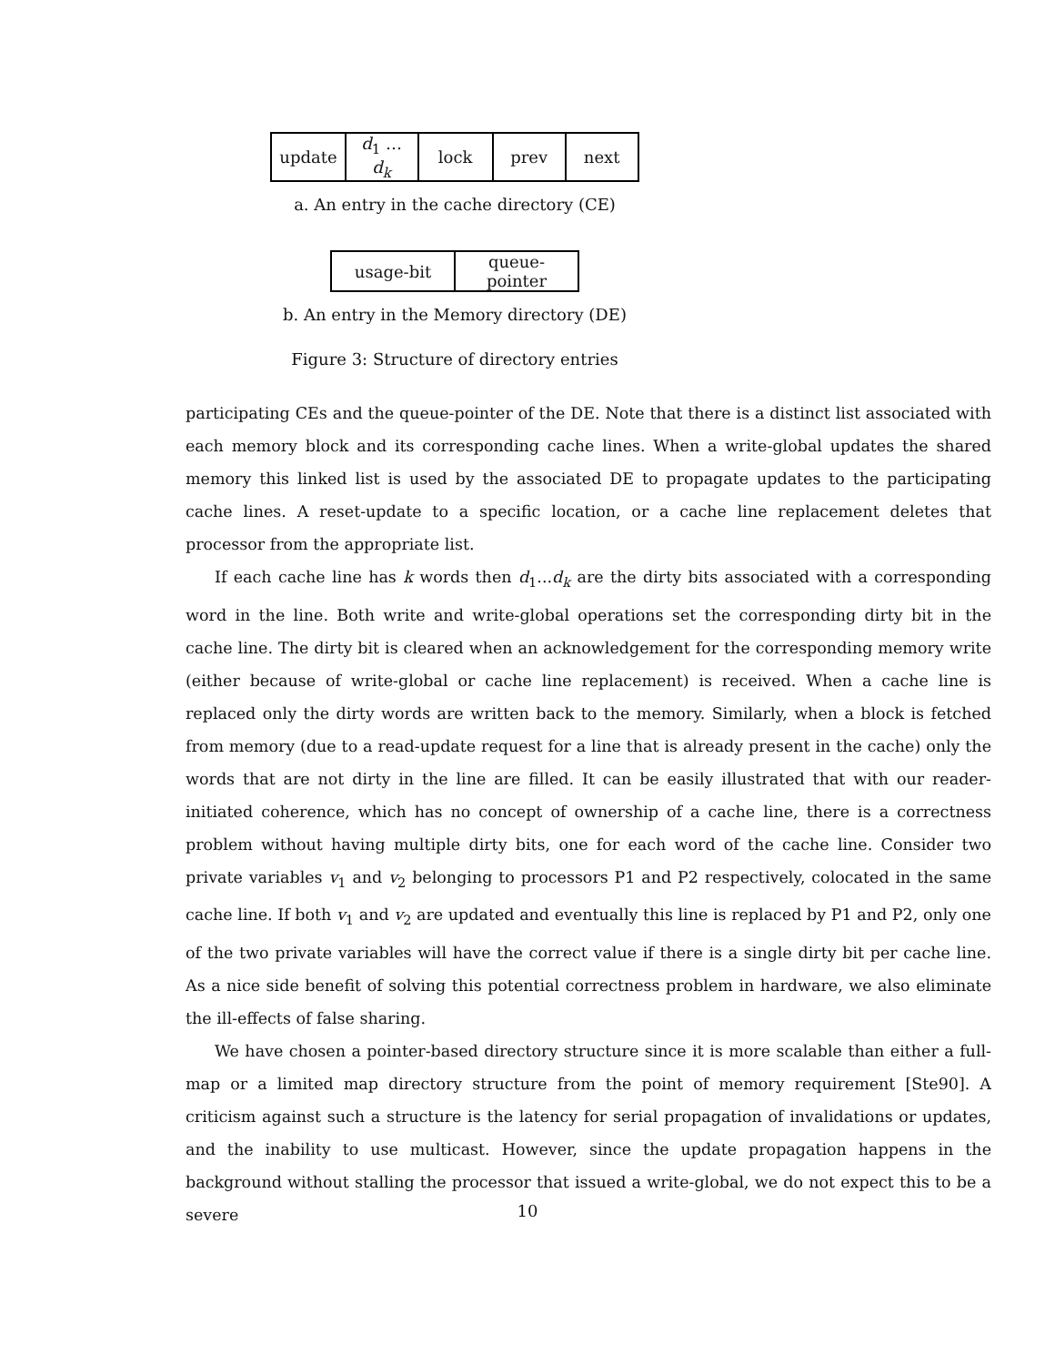| update | d<sub>1</sub> … d<sub>k</sub> | lock | prev | next |
a. An entry in the cache directory (CE)
| usage-bit | queue-pointer |
b. An entry in the Memory directory (DE)
Figure 3: Structure of directory entries
participating CEs and the queue-pointer of the DE. Note that there is a distinct list associated with each memory block and its corresponding cache lines. When a write-global updates the shared memory this linked list is used by the associated DE to propagate updates to the participating cache lines. A reset-update to a specific location, or a cache line replacement deletes that processor from the appropriate list.
If each cache line has k words then d<sub>1</sub>...d<sub>k</sub> are the dirty bits associated with a corresponding word in the line. Both write and write-global operations set the corresponding dirty bit in the cache line. The dirty bit is cleared when an acknowledgement for the corresponding memory write (either because of write-global or cache line replacement) is received. When a cache line is replaced only the dirty words are written back to the memory. Similarly, when a block is fetched from memory (due to a read-update request for a line that is already present in the cache) only the words that are not dirty in the line are filled. It can be easily illustrated that with our reader-initiated coherence, which has no concept of ownership of a cache line, there is a correctness problem without having multiple dirty bits, one for each word of the cache line. Consider two private variables v<sub>1</sub> and v<sub>2</sub> belonging to processors P1 and P2 respectively, colocated in the same cache line. If both v<sub>1</sub> and v<sub>2</sub> are updated and eventually this line is replaced by P1 and P2, only one of the two private variables will have the correct value if there is a single dirty bit per cache line. As a nice side benefit of solving this potential correctness problem in hardware, we also eliminate the ill-effects of false sharing.
We have chosen a pointer-based directory structure since it is more scalable than either a full-map or a limited map directory structure from the point of memory requirement [Ste90]. A criticism against such a structure is the latency for serial propagation of invalidations or updates, and the inability to use multicast. However, since the update propagation happens in the background without stalling the processor that issued a write-global, we do not expect this to be a severe
10